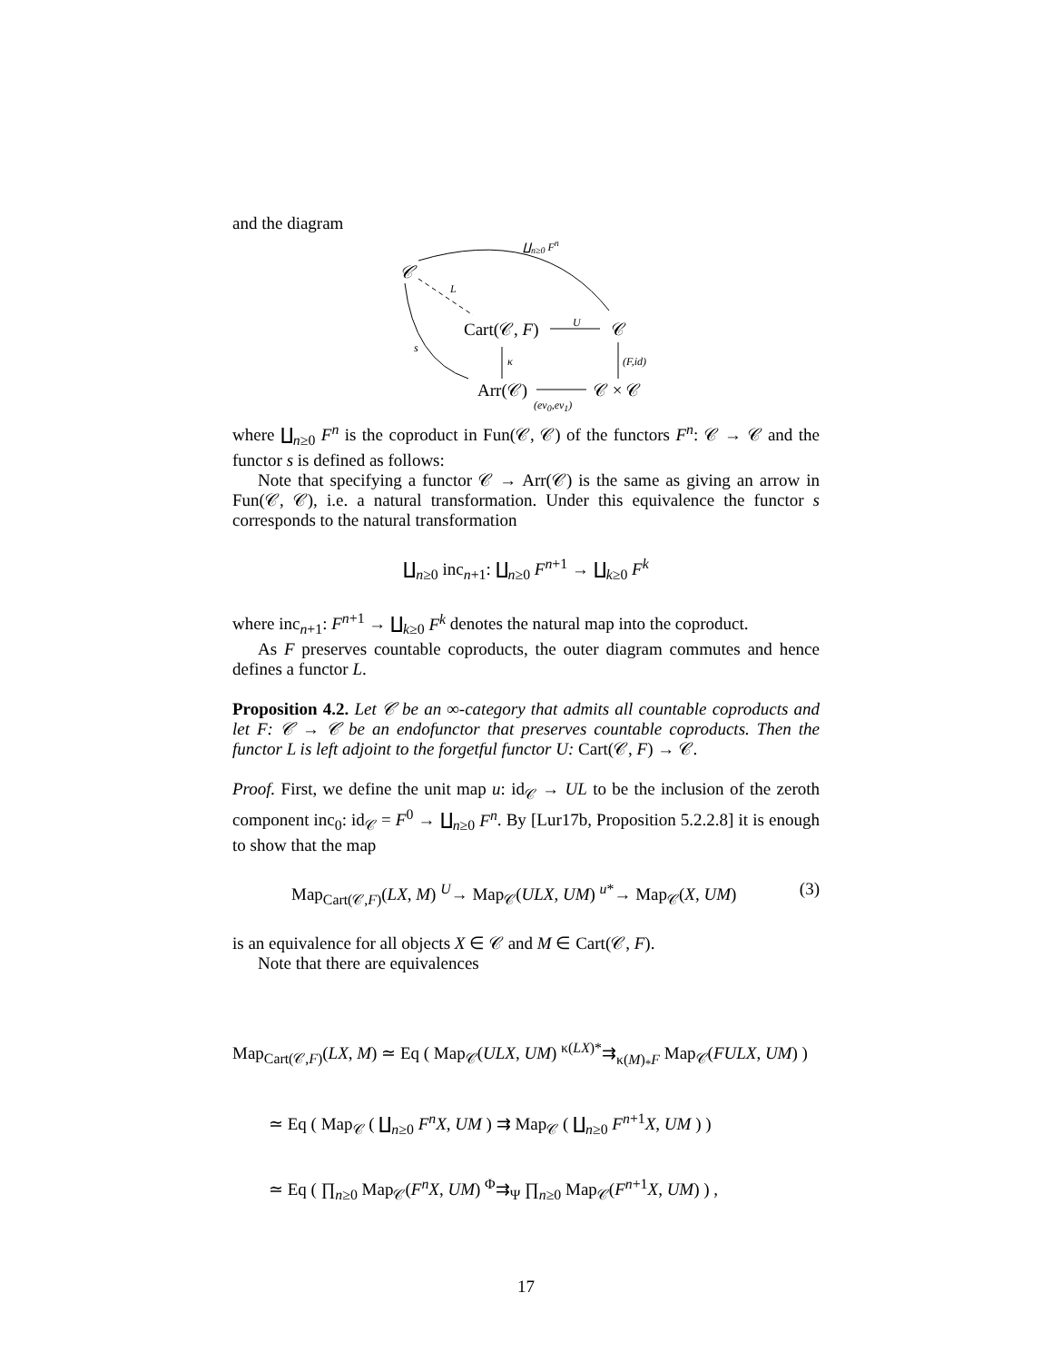and the diagram
𝒞
∐<sub>n≥0</sub> F<sup>n</sup>
L
Cart(𝒞, F)
U
𝒞
s
κ (F,id)
Arr(𝒞)
(ev<sub>0</sub>,ev<sub>1</sub>)
𝒞 × 𝒞
where ∐<sub>n≥0</sub> F<sup>n</sup> is the coproduct in Fun(𝒞, 𝒞) of the functors F<sup>n</sup>: 𝒞 → 𝒞 and the functor s is defined as follows:
Note that specifying a functor 𝒞 → Arr(𝒞) is the same as giving an arrow in Fun(𝒞, 𝒞), i.e. a natural transformation. Under this equivalence the functor s corresponds to the natural transformation
∐<sub>n≥0</sub> inc<sub>n+1</sub>: ∐<sub>n≥0</sub> F<sup>n+1</sup> → ∐<sub>k≥0</sub> F<sup>k</sup>
where inc<sub>n+1</sub>: F<sup>n+1</sup> → ∐<sub>k≥0</sub> F<sup>k</sup> denotes the natural map into the coproduct.
As F preserves countable coproducts, the outer diagram commutes and hence defines a functor L.
Proposition 4.2. Let 𝒞 be an ∞-category that admits all countable coproducts and let F: 𝒞 → 𝒞 be an endofunctor that preserves countable coproducts. Then the functor L is left adjoint to the forgetful functor U: Cart(𝒞, F) → 𝒞.
Proof. First, we define the unit map u: id<sub>𝒞</sub> → UL to be the inclusion of the zeroth component inc<sub>0</sub>: id<sub>𝒞</sub> = F<sup>0</sup> → ∐<sub>n≥0</sub> F<sup>n</sup>. By [Lur17b, Proposition 5.2.2.8] it is enough to show that the map
Map<sub>Cart(𝒞,F)</sub>(LX, M) <sup>U</sup>→ Map<sub>𝒞</sub>(ULX, UM) <sup>u*</sup>→ Map<sub>𝒞</sub>(X, UM) (3)
is an equivalence for all objects X ∈ 𝒞 and M ∈ Cart(𝒞, F).
Note that there are equivalences
Map<sub>Cart(𝒞,F)</sub>(LX, M) ≃ Eq ( Map<sub>𝒞</sub>(ULX, UM) <sup>κ(LX)*</sup>⇉<sub>κ(M)<sub>*</sub>F</sub> Map<sub>𝒞</sub>(FULX, UM) )
≃ Eq ( Map<sub>𝒞</sub> ( ∐<sub>n≥0</sub> F<sup>n</sup>X, UM ) ⇉ Map<sub>𝒞</sub> ( ∐<sub>n≥0</sub> F<sup>n+1</sup>X, UM ) )
≃ Eq ( ∏<sub>n≥0</sub> Map<sub>𝒞</sub>(F<sup>n</sup>X, UM) <sup>Φ</sup>⇉<sub>Ψ</sub> ∏<sub>n≥0</sub> Map<sub>𝒞</sub>(F<sup>n+1</sup>X, UM) ) ,
17